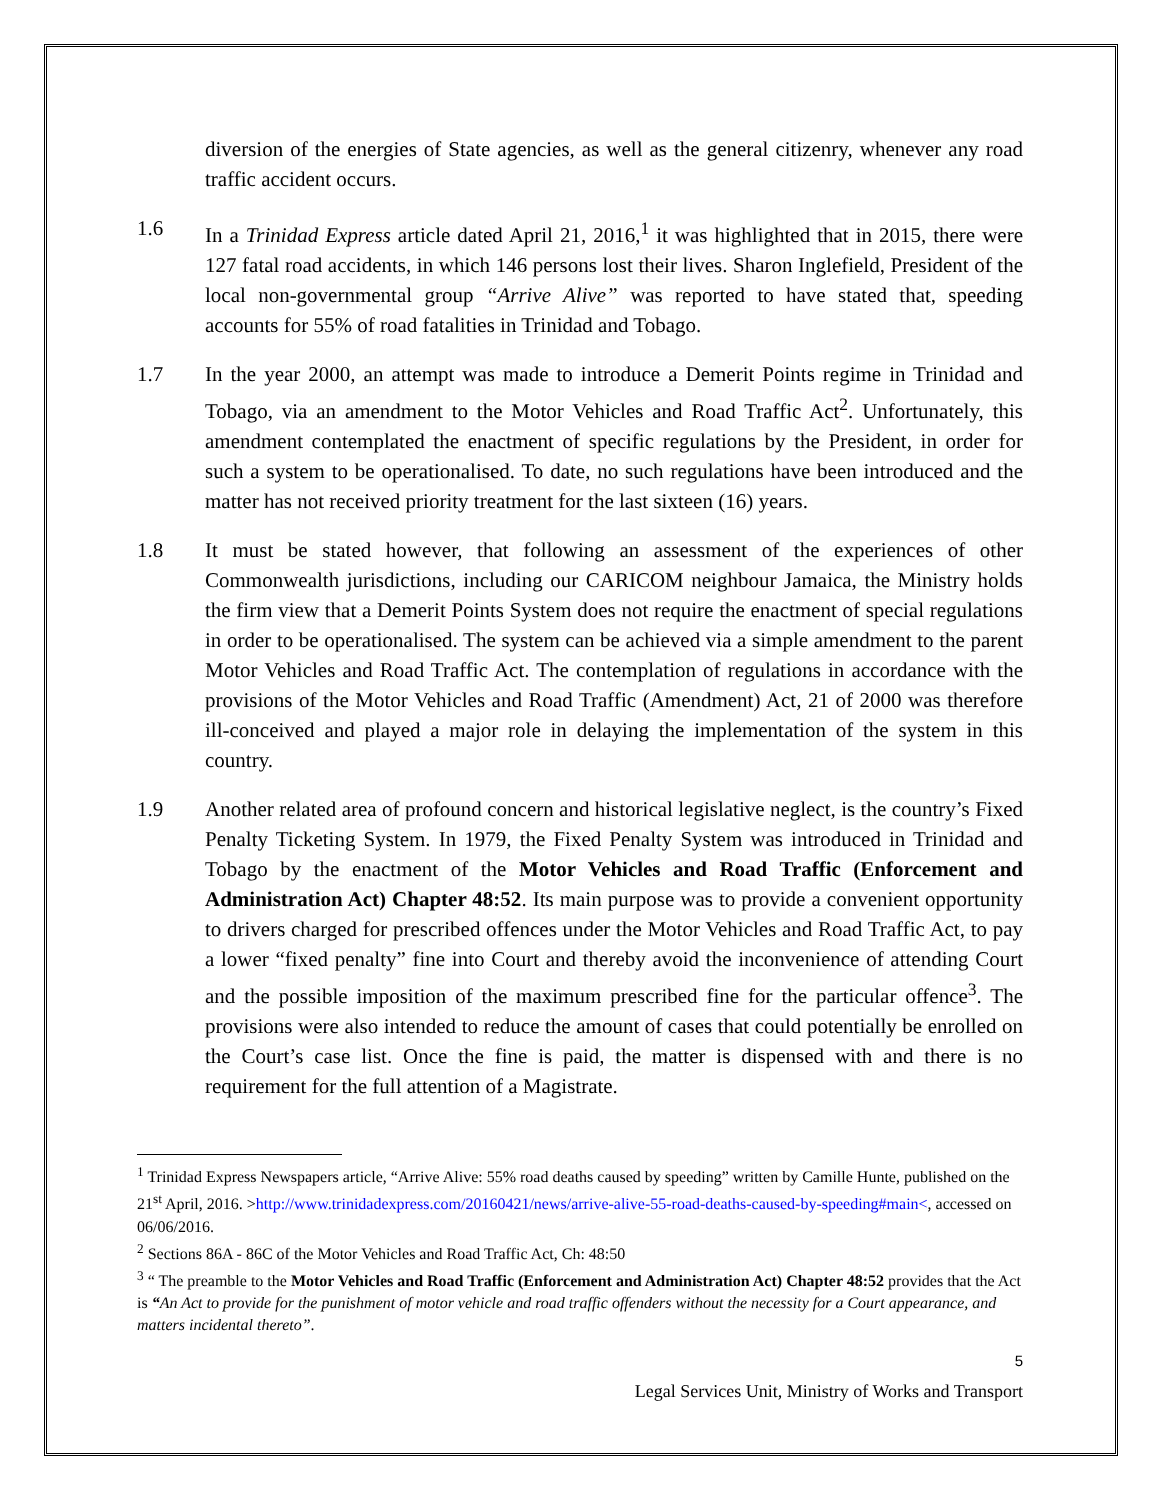diversion of the energies of State agencies, as well as the general citizenry, whenever any road traffic accident occurs.
1.6 In a Trinidad Express article dated April 21, 2016,<sup>1</sup> it was highlighted that in 2015, there were 127 fatal road accidents, in which 146 persons lost their lives. Sharon Inglefield, President of the local non-governmental group “Arrive Alive” was reported to have stated that, speeding accounts for 55% of road fatalities in Trinidad and Tobago.
1.7 In the year 2000, an attempt was made to introduce a Demerit Points regime in Trinidad and Tobago, via an amendment to the Motor Vehicles and Road Traffic Act<sup>2</sup>. Unfortunately, this amendment contemplated the enactment of specific regulations by the President, in order for such a system to be operationalised. To date, no such regulations have been introduced and the matter has not received priority treatment for the last sixteen (16) years.
1.8 It must be stated however, that following an assessment of the experiences of other Commonwealth jurisdictions, including our CARICOM neighbour Jamaica, the Ministry holds the firm view that a Demerit Points System does not require the enactment of special regulations in order to be operationalised. The system can be achieved via a simple amendment to the parent Motor Vehicles and Road Traffic Act. The contemplation of regulations in accordance with the provisions of the Motor Vehicles and Road Traffic (Amendment) Act, 21 of 2000 was therefore ill-conceived and played a major role in delaying the implementation of the system in this country.
1.9 Another related area of profound concern and historical legislative neglect, is the country’s Fixed Penalty Ticketing System. In 1979, the Fixed Penalty System was introduced in Trinidad and Tobago by the enactment of the Motor Vehicles and Road Traffic (Enforcement and Administration Act) Chapter 48:52. Its main purpose was to provide a convenient opportunity to drivers charged for prescribed offences under the Motor Vehicles and Road Traffic Act, to pay a lower “fixed penalty” fine into Court and thereby avoid the inconvenience of attending Court and the possible imposition of the maximum prescribed fine for the particular offence<sup>3</sup>. The provisions were also intended to reduce the amount of cases that could potentially be enrolled on the Court’s case list. Once the fine is paid, the matter is dispensed with and there is no requirement for the full attention of a Magistrate.
<sup>1</sup> Trinidad Express Newspapers article, “Arrive Alive: 55% road deaths caused by speeding” written by Camille Hunte, published on the 21<sup>st</sup> April, 2016. >http://www.trinidadexpress.com/20160421/news/arrive-alive-55-road-deaths-caused-by-speeding#main<, accessed on 06/06/2016.
<sup>2</sup> Sections 86A - 86C of the Motor Vehicles and Road Traffic Act, Ch: 48:50
<sup>3</sup> “ The preamble to the Motor Vehicles and Road Traffic (Enforcement and Administration Act) Chapter 48:52 provides that the Act is “An Act to provide for the punishment of motor vehicle and road traffic offenders without the necessity for a Court appearance, and matters incidental thereto”.
5
Legal Services Unit, Ministry of Works and Transport